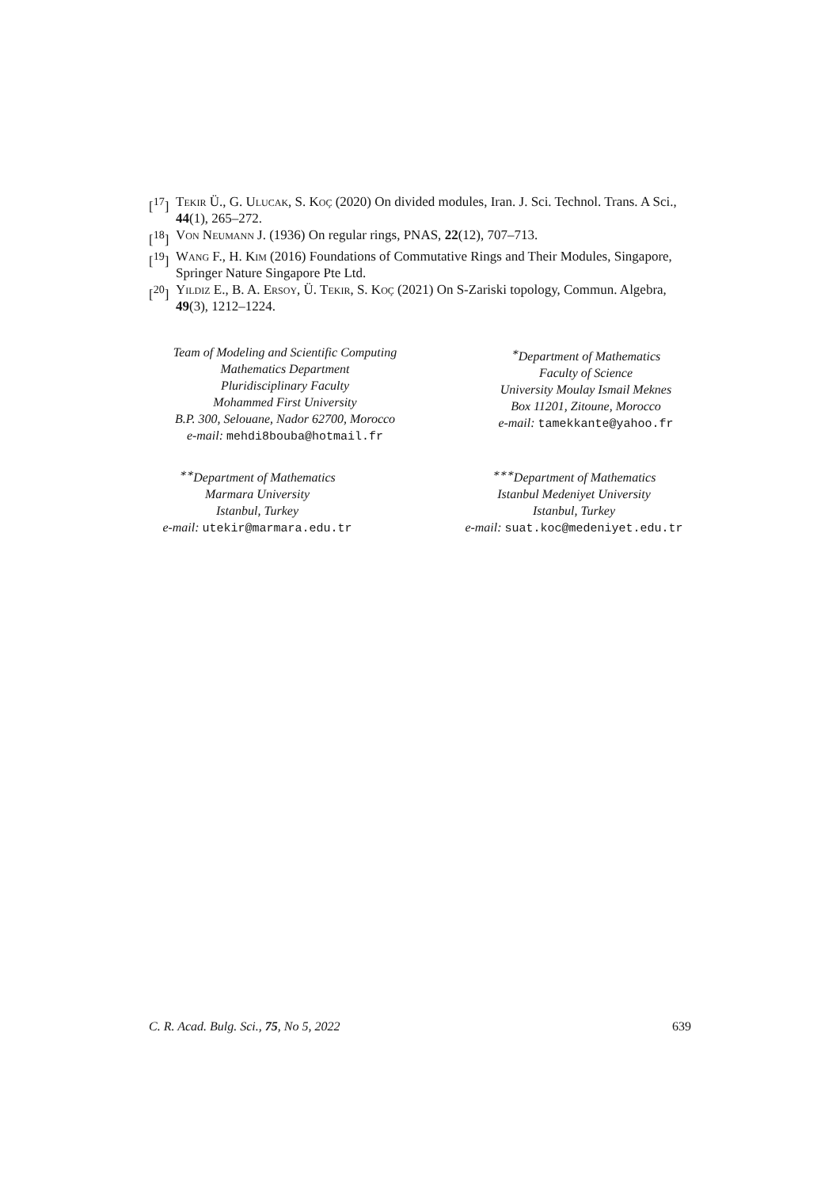[<sup>17</sup>] Tekir Ü., G. Ulucak, S. Koç (2020) On divided modules, Iran. J. Sci. Technol. Trans. A Sci., 44(1), 265–272.
[<sup>18</sup>] Von Neumann J. (1936) On regular rings, PNAS, 22(12), 707–713.
[<sup>19</sup>] Wang F., H. Kim (2016) Foundations of Commutative Rings and Their Modules, Singapore, Springer Nature Singapore Pte Ltd.
[<sup>20</sup>] Yildiz E., B. A. Ersoy, Ü. Tekir, S. Koç (2021) On S-Zariski topology, Commun. Algebra, 49(3), 1212–1224.
Team of Modeling and Scientific Computing
Mathematics Department
Pluridisciplinary Faculty
Mohammed First University
B.P. 300, Selouane, Nador 62700, Morocco
e-mail: mehdi8bouba@hotmail.fr
<sup>∗</sup>Department of Mathematics
Faculty of Science
University Moulay Ismail Meknes
Box 11201, Zitoune, Morocco
e-mail: tamekkante@yahoo.fr
<sup>∗∗</sup>Department of Mathematics
Marmara University
Istanbul, Turkey
e-mail: utekir@marmara.edu.tr
<sup>∗∗∗</sup>Department of Mathematics
Istanbul Medeniyet University
Istanbul, Turkey
e-mail: suat.koc@medeniyet.edu.tr
C. R. Acad. Bulg. Sci., 75, No 5, 2022 639